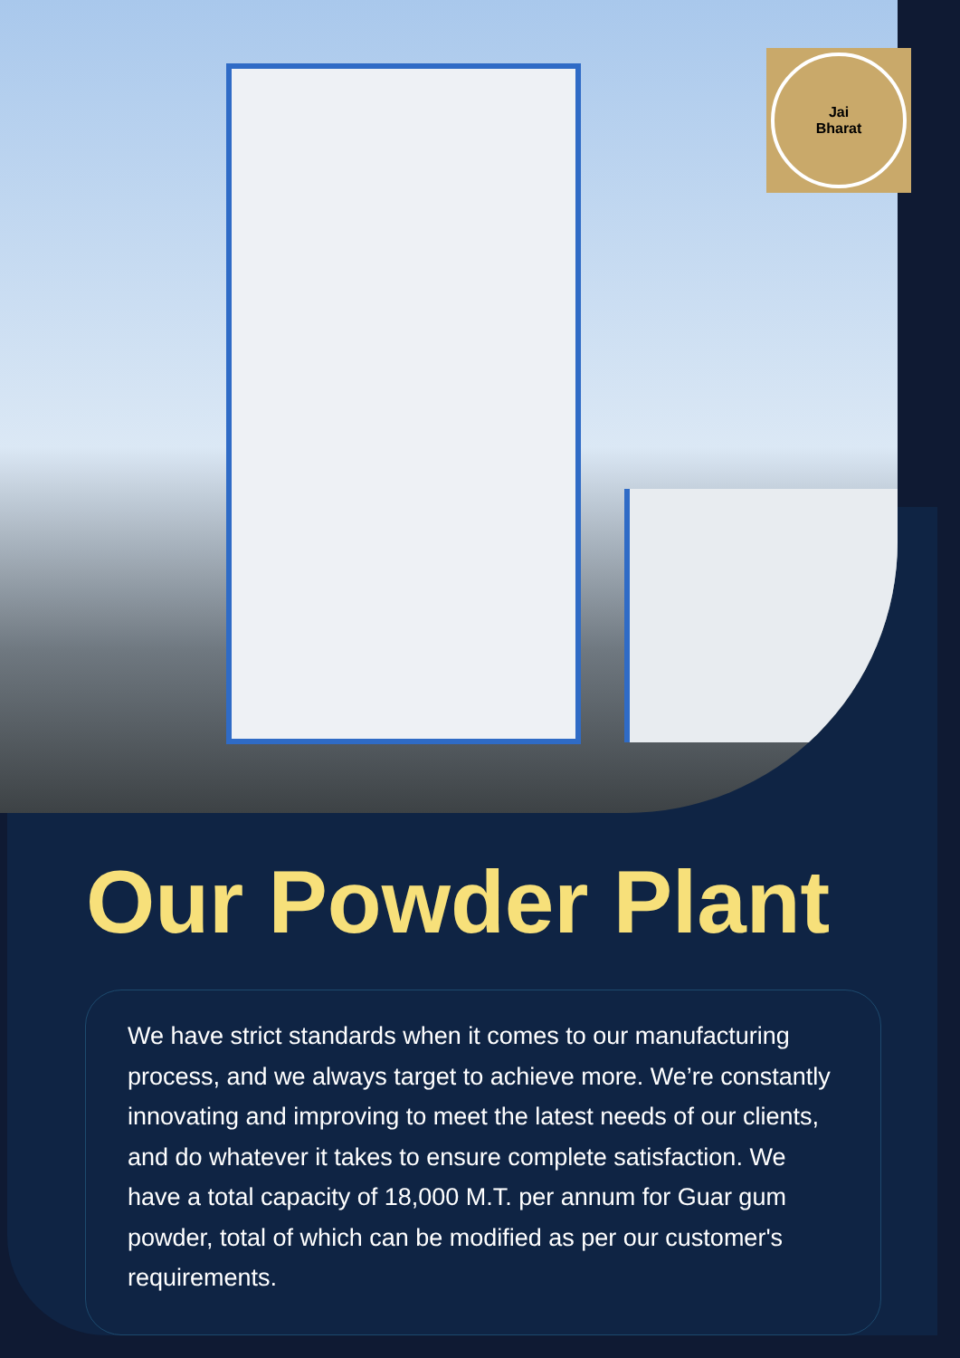Jai
Bharat
Our Powder Plant
We have strict standards when it comes to our manufacturing process, and we always target to achieve more. We’re constantly innovating and improving to meet the latest needs of our clients, and do whatever it takes to ensure complete satisfaction. We have a total capacity of 18,000 M.T. per annum for Guar gum powder, total of which can be modified as per our customer's requirements.